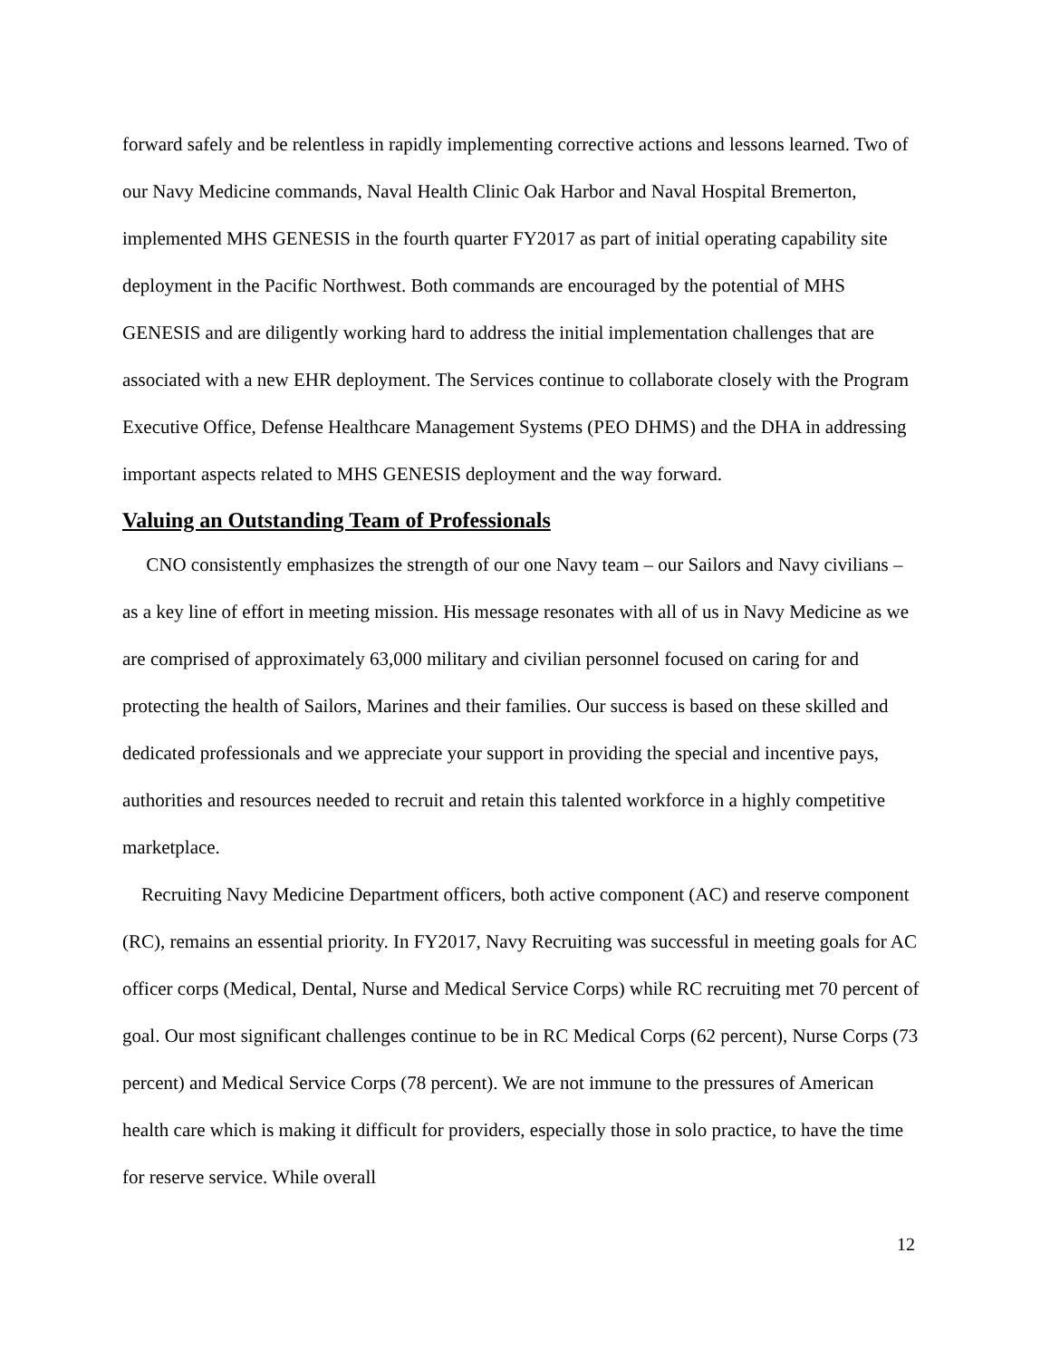forward safely and be relentless in rapidly implementing corrective actions and lessons learned. Two of our Navy Medicine commands, Naval Health Clinic Oak Harbor and Naval Hospital Bremerton, implemented MHS GENESIS in the fourth quarter FY2017 as part of initial operating capability site deployment in the Pacific Northwest. Both commands are encouraged by the potential of MHS GENESIS and are diligently working hard to address the initial implementation challenges that are associated with a new EHR deployment. The Services continue to collaborate closely with the Program Executive Office, Defense Healthcare Management Systems (PEO DHMS) and the DHA in addressing important aspects related to MHS GENESIS deployment and the way forward.
Valuing an Outstanding Team of Professionals
CNO consistently emphasizes the strength of our one Navy team – our Sailors and Navy civilians – as a key line of effort in meeting mission. His message resonates with all of us in Navy Medicine as we are comprised of approximately 63,000 military and civilian personnel focused on caring for and protecting the health of Sailors, Marines and their families. Our success is based on these skilled and dedicated professionals and we appreciate your support in providing the special and incentive pays, authorities and resources needed to recruit and retain this talented workforce in a highly competitive marketplace.
Recruiting Navy Medicine Department officers, both active component (AC) and reserve component (RC), remains an essential priority. In FY2017, Navy Recruiting was successful in meeting goals for AC officer corps (Medical, Dental, Nurse and Medical Service Corps) while RC recruiting met 70 percent of goal. Our most significant challenges continue to be in RC Medical Corps (62 percent), Nurse Corps (73 percent) and Medical Service Corps (78 percent). We are not immune to the pressures of American health care which is making it difficult for providers, especially those in solo practice, to have the time for reserve service. While overall
12